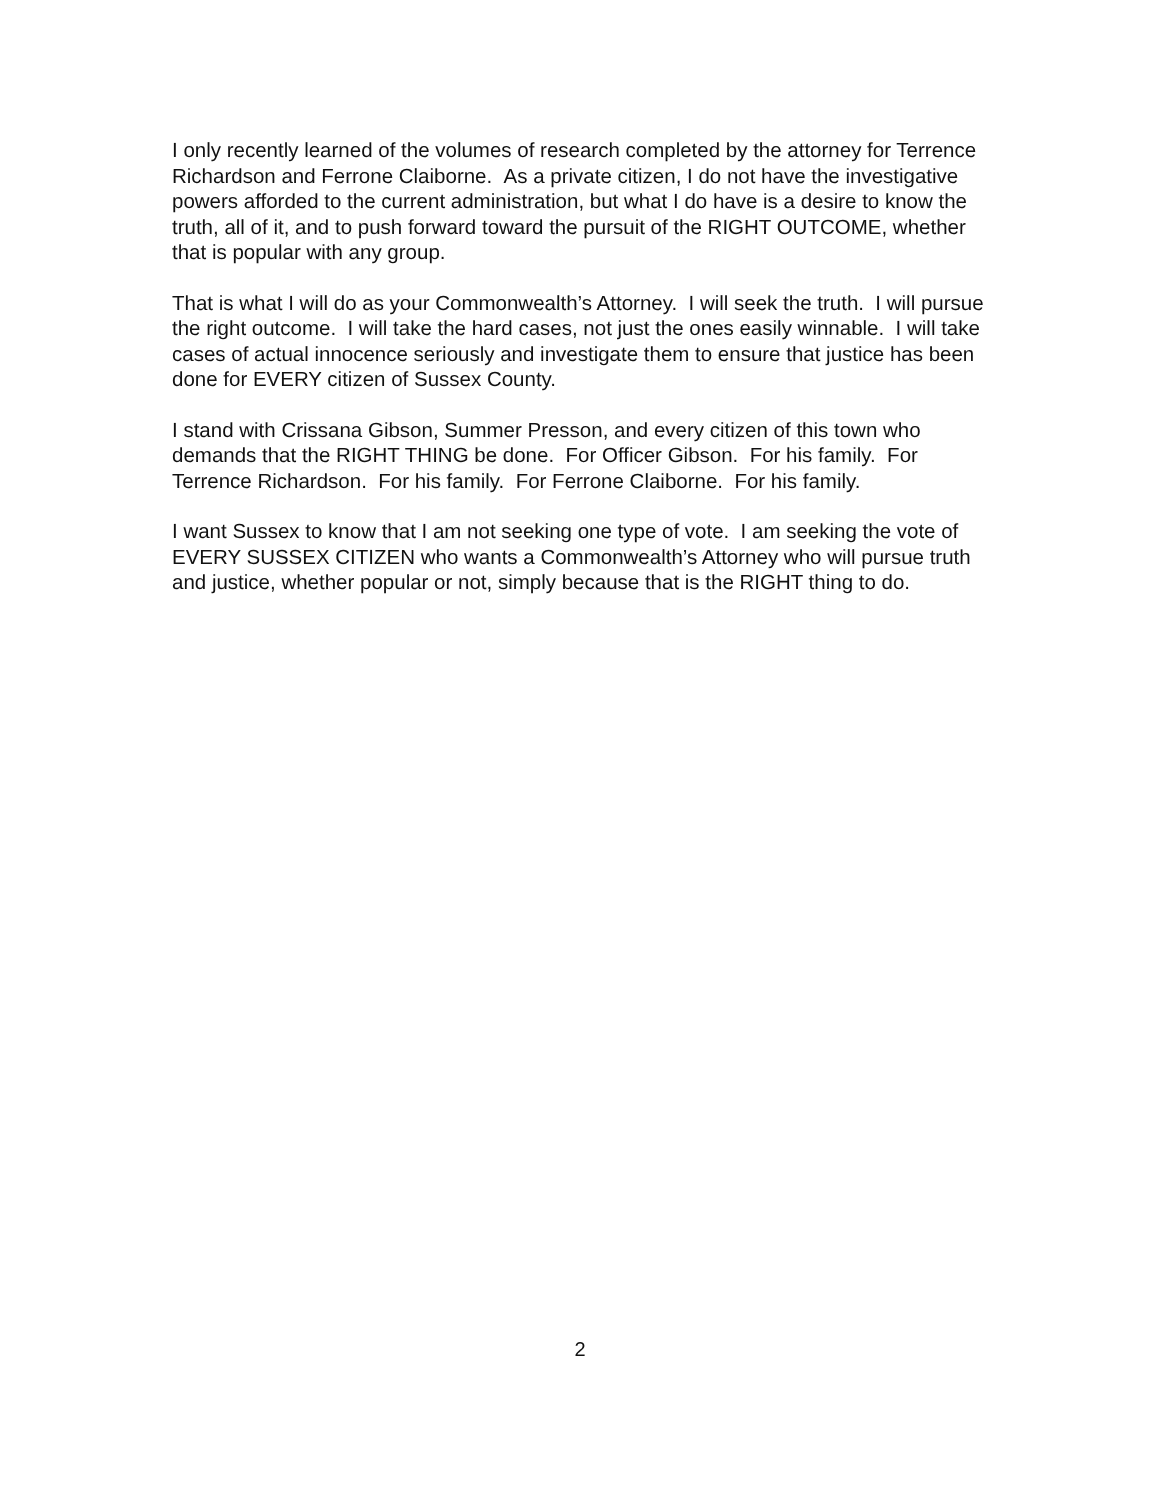I only recently learned of the volumes of research completed by the attorney for Terrence Richardson and Ferrone Claiborne. As a private citizen, I do not have the investigative powers afforded to the current administration, but what I do have is a desire to know the truth, all of it, and to push forward toward the pursuit of the RIGHT OUTCOME, whether that is popular with any group.
That is what I will do as your Commonwealth’s Attorney. I will seek the truth. I will pursue the right outcome. I will take the hard cases, not just the ones easily winnable. I will take cases of actual innocence seriously and investigate them to ensure that justice has been done for EVERY citizen of Sussex County.
I stand with Crissana Gibson, Summer Presson, and every citizen of this town who demands that the RIGHT THING be done. For Officer Gibson. For his family. For Terrence Richardson. For his family. For Ferrone Claiborne. For his family.
I want Sussex to know that I am not seeking one type of vote. I am seeking the vote of EVERY SUSSEX CITIZEN who wants a Commonwealth’s Attorney who will pursue truth and justice, whether popular or not, simply because that is the RIGHT thing to do.
2